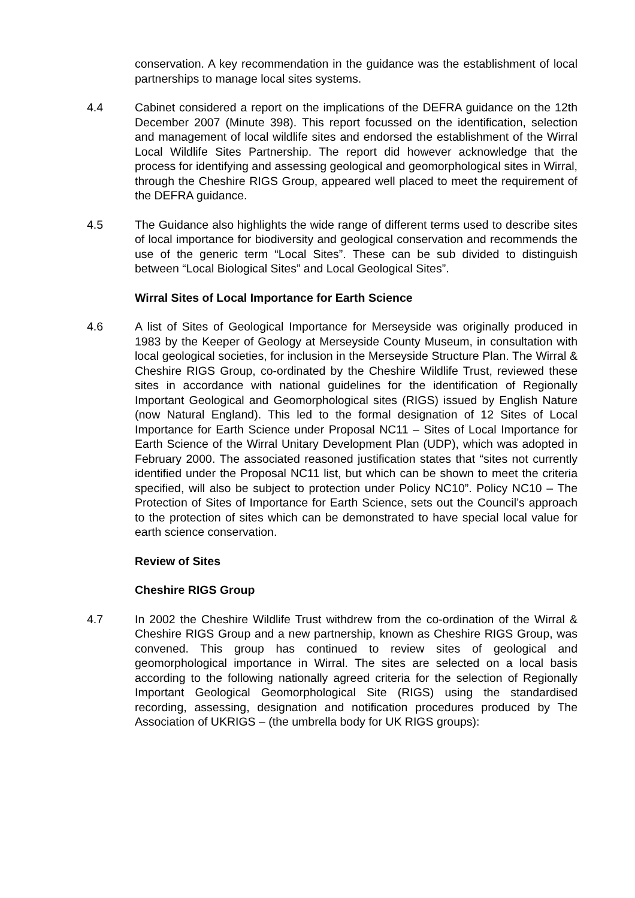conservation. A key recommendation in the guidance was the establishment of local partnerships to manage local sites systems.
4.4 Cabinet considered a report on the implications of the DEFRA guidance on the 12th December 2007 (Minute 398). This report focussed on the identification, selection and management of local wildlife sites and endorsed the establishment of the Wirral Local Wildlife Sites Partnership. The report did however acknowledge that the process for identifying and assessing geological and geomorphological sites in Wirral, through the Cheshire RIGS Group, appeared well placed to meet the requirement of the DEFRA guidance.
4.5 The Guidance also highlights the wide range of different terms used to describe sites of local importance for biodiversity and geological conservation and recommends the use of the generic term “Local Sites”. These can be sub divided to distinguish between “Local Biological Sites” and Local Geological Sites”.
Wirral Sites of Local Importance for Earth Science
4.6 A list of Sites of Geological Importance for Merseyside was originally produced in 1983 by the Keeper of Geology at Merseyside County Museum, in consultation with local geological societies, for inclusion in the Merseyside Structure Plan. The Wirral & Cheshire RIGS Group, co-ordinated by the Cheshire Wildlife Trust, reviewed these sites in accordance with national guidelines for the identification of Regionally Important Geological and Geomorphological sites (RIGS) issued by English Nature (now Natural England). This led to the formal designation of 12 Sites of Local Importance for Earth Science under Proposal NC11 – Sites of Local Importance for Earth Science of the Wirral Unitary Development Plan (UDP), which was adopted in February 2000. The associated reasoned justification states that “sites not currently identified under the Proposal NC11 list, but which can be shown to meet the criteria specified, will also be subject to protection under Policy NC10”. Policy NC10 – The Protection of Sites of Importance for Earth Science, sets out the Council’s approach to the protection of sites which can be demonstrated to have special local value for earth science conservation.
Review of Sites
Cheshire RIGS Group
4.7 In 2002 the Cheshire Wildlife Trust withdrew from the co-ordination of the Wirral & Cheshire RIGS Group and a new partnership, known as Cheshire RIGS Group, was convened. This group has continued to review sites of geological and geomorphological importance in Wirral. The sites are selected on a local basis according to the following nationally agreed criteria for the selection of Regionally Important Geological Geomorphological Site (RIGS) using the standardised recording, assessing, designation and notification procedures produced by The Association of UKRIGS – (the umbrella body for UK RIGS groups):